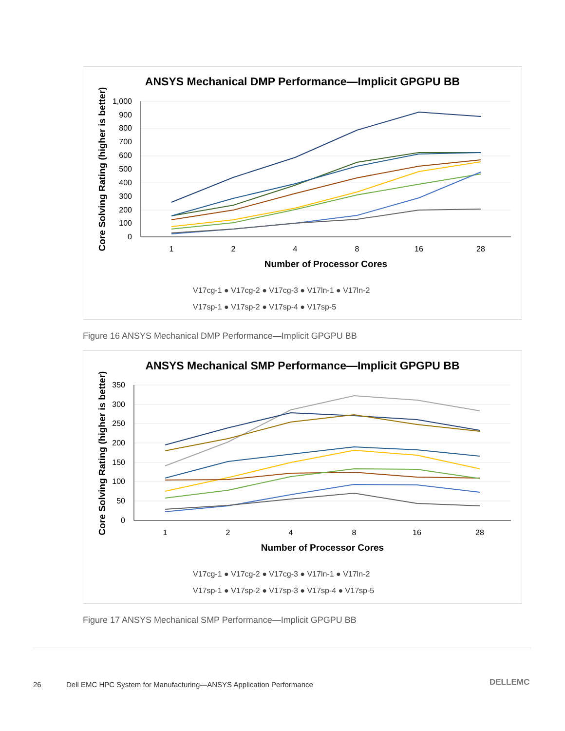ANSYS Mechanical DMP Performance—Implicit GPGPU BB
1,000
900
800
700
600
500
400
300
200
100
0
1
2
4
8
16
28
Number of Processor Cores
Core Solving Rating (higher is better)
V17cg-1 ● V17cg-2 ● V17cg-3 ● V17ln-1 ● V17ln-2
V17sp-1 ● V17sp-2 ● V17sp-4 ● V17sp-5
Figure 16 ANSYS Mechanical DMP Performance—Implicit GPGPU BB
ANSYS Mechanical SMP Performance—Implicit GPGPU BB
350
300
250
200
150
100
50
0
1
2
4
8
16
28
Number of Processor Cores
Core Solving Rating (higher is better)
V17cg-1 ● V17cg-2 ● V17cg-3 ● V17ln-1 ● V17ln-2
V17sp-1 ● V17sp-2 ● V17sp-3 ● V17sp-4 ● V17sp-5
Figure 17 ANSYS Mechanical SMP Performance—Implicit GPGPU BB
26
Dell EMC HPC System for Manufacturing—ANSYS Application Performance
DELLEMC